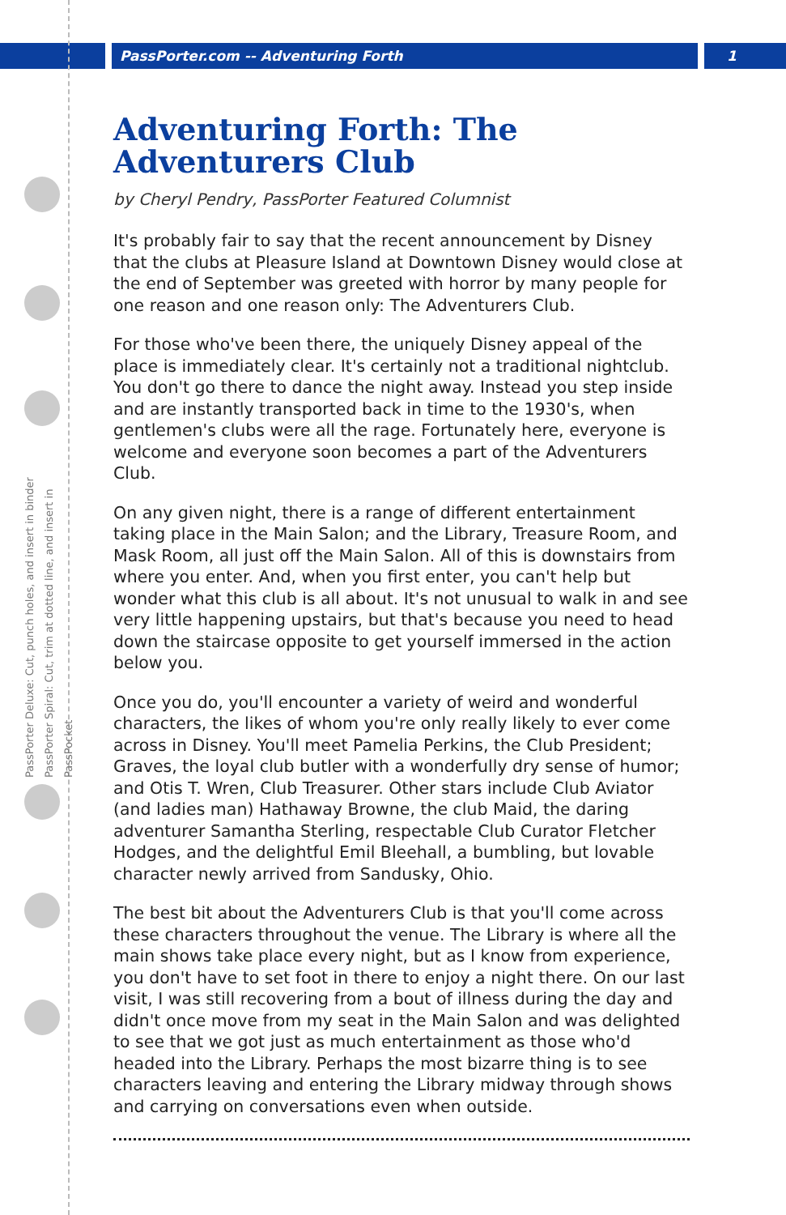PassPorter.com -- Adventuring Forth 1
PassPorter Deluxe: Cut, punch holes, and insert in binder
PassPorter Spiral: Cut, trim at dotted line, and insert in PassPocket
Adventuring Forth: The Adventurers Club
by Cheryl Pendry, PassPorter Featured Columnist
It's probably fair to say that the recent announcement by Disney that the clubs at Pleasure Island at Downtown Disney would close at the end of September was greeted with horror by many people for one reason and one reason only: The Adventurers Club.
For those who've been there, the uniquely Disney appeal of the place is immediately clear. It's certainly not a traditional nightclub. You don't go there to dance the night away. Instead you step inside and are instantly transported back in time to the 1930's, when gentlemen's clubs were all the rage. Fortunately here, everyone is welcome and everyone soon becomes a part of the Adventurers Club.
On any given night, there is a range of different entertainment taking place in the Main Salon; and the Library, Treasure Room, and Mask Room, all just off the Main Salon. All of this is downstairs from where you enter. And, when you first enter, you can't help but wonder what this club is all about. It's not unusual to walk in and see very little happening upstairs, but that's because you need to head down the staircase opposite to get yourself immersed in the action below you.
Once you do, you'll encounter a variety of weird and wonderful characters, the likes of whom you're only really likely to ever come across in Disney. You'll meet Pamelia Perkins, the Club President; Graves, the loyal club butler with a wonderfully dry sense of humor; and Otis T. Wren, Club Treasurer. Other stars include Club Aviator (and ladies man) Hathaway Browne, the club Maid, the daring adventurer Samantha Sterling, respectable Club Curator Fletcher Hodges, and the delightful Emil Bleehall, a bumbling, but lovable character newly arrived from Sandusky, Ohio.
The best bit about the Adventurers Club is that you'll come across these characters throughout the venue. The Library is where all the main shows take place every night, but as I know from experience, you don't have to set foot in there to enjoy a night there. On our last visit, I was still recovering from a bout of illness during the day and didn't once move from my seat in the Main Salon and was delighted to see that we got just as much entertainment as those who'd headed into the Library. Perhaps the most bizarre thing is to see characters leaving and entering the Library midway through shows and carrying on conversations even when outside.